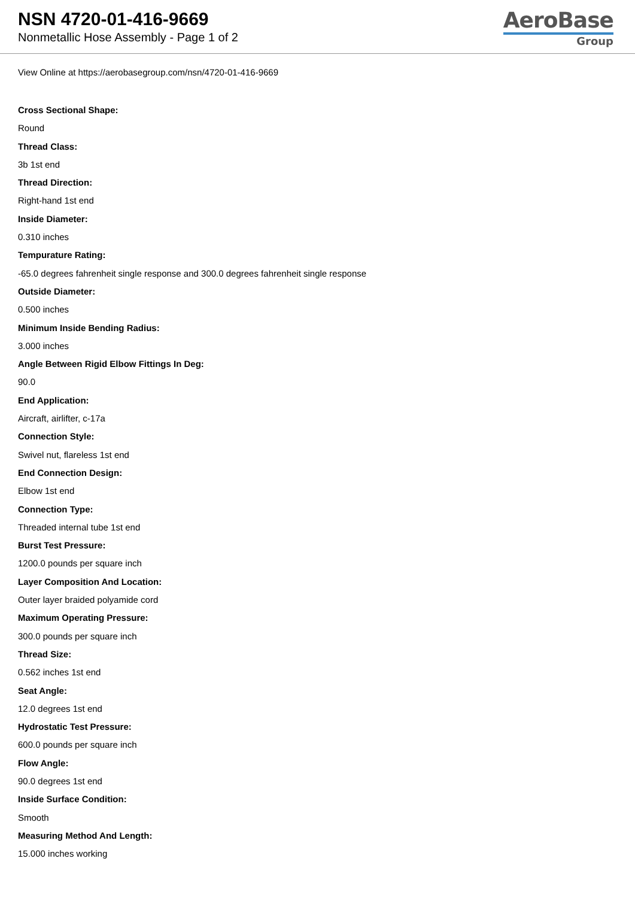NSN 4720-01-416-9669
Nonmetallic Hose Assembly - Page 1 of 2
AeroBase
Group
View Online at https://aerobasegroup.com/nsn/4720-01-416-9669
Cross Sectional Shape:
Round
Thread Class:
3b 1st end
Thread Direction:
Right-hand 1st end
Inside Diameter:
0.310 inches
Tempurature Rating:
-65.0 degrees fahrenheit single response and 300.0 degrees fahrenheit single response
Outside Diameter:
0.500 inches
Minimum Inside Bending Radius:
3.000 inches
Angle Between Rigid Elbow Fittings In Deg:
90.0
End Application:
Aircraft, airlifter, c-17a
Connection Style:
Swivel nut, flareless 1st end
End Connection Design:
Elbow 1st end
Connection Type:
Threaded internal tube 1st end
Burst Test Pressure:
1200.0 pounds per square inch
Layer Composition And Location:
Outer layer braided polyamide cord
Maximum Operating Pressure:
300.0 pounds per square inch
Thread Size:
0.562 inches 1st end
Seat Angle:
12.0 degrees 1st end
Hydrostatic Test Pressure:
600.0 pounds per square inch
Flow Angle:
90.0 degrees 1st end
Inside Surface Condition:
Smooth
Measuring Method And Length:
15.000 inches working